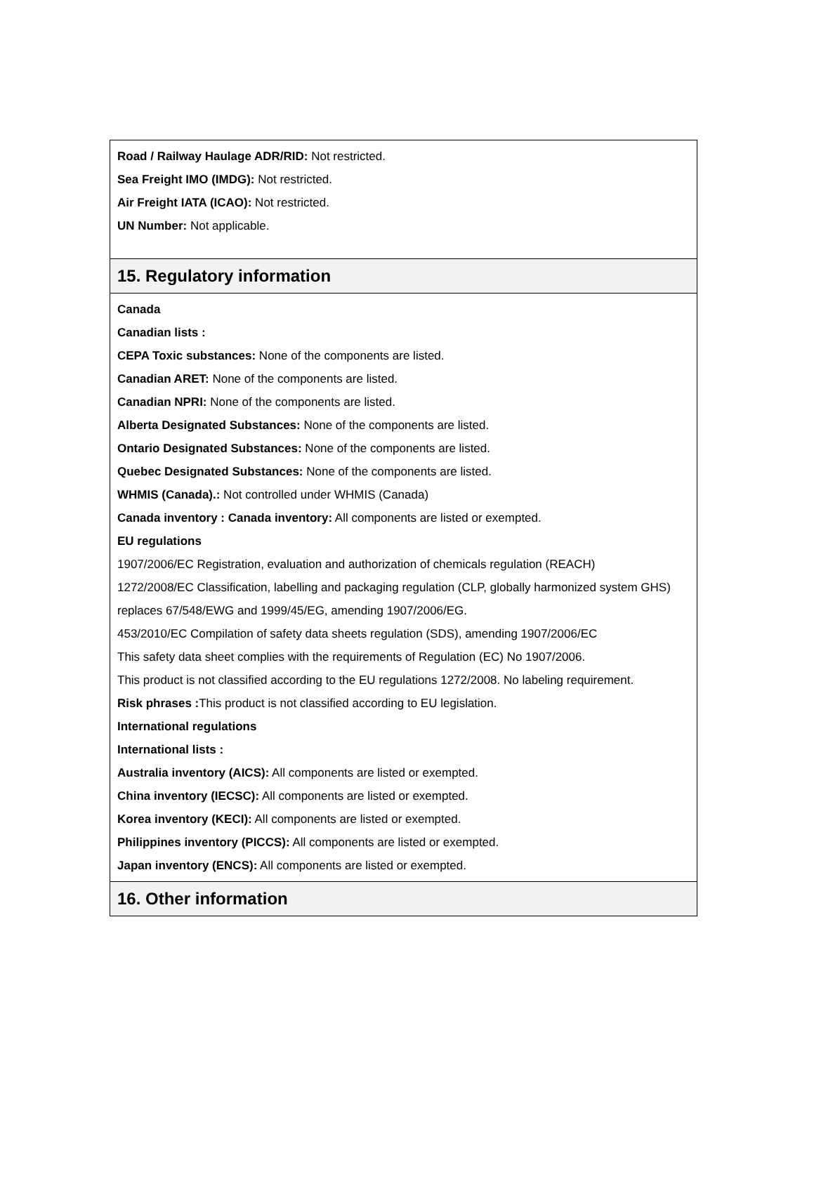Road / Railway Haulage ADR/RID: Not restricted.
Sea Freight IMO (IMDG): Not restricted.
Air Freight IATA (ICAO): Not restricted.
UN Number: Not applicable.
15. Regulatory information
Canada
Canadian lists :
CEPA Toxic substances: None of the components are listed.
Canadian ARET: None of the components are listed.
Canadian NPRI: None of the components are listed.
Alberta Designated Substances: None of the components are listed.
Ontario Designated Substances: None of the components are listed.
Quebec Designated Substances: None of the components are listed.
WHMIS (Canada).: Not controlled under WHMIS (Canada)
Canada inventory : Canada inventory: All components are listed or exempted.
EU regulations
1907/2006/EC Registration, evaluation and authorization of chemicals regulation (REACH)
1272/2008/EC Classification, labelling and packaging regulation (CLP, globally harmonized system GHS) replaces 67/548/EWG and 1999/45/EG, amending 1907/2006/EG.
453/2010/EC Compilation of safety data sheets regulation (SDS), amending 1907/2006/EC
This safety data sheet complies with the requirements of Regulation (EC) No 1907/2006.
This product is not classified according to the EU regulations 1272/2008. No labeling requirement.
Risk phrases : This product is not classified according to EU legislation.
International regulations
International lists :
Australia inventory (AICS): All components are listed or exempted.
China inventory (IECSC): All components are listed or exempted.
Korea inventory (KECI): All components are listed or exempted.
Philippines inventory (PICCS): All components are listed or exempted.
Japan inventory (ENCS): All components are listed or exempted.
16. Other information